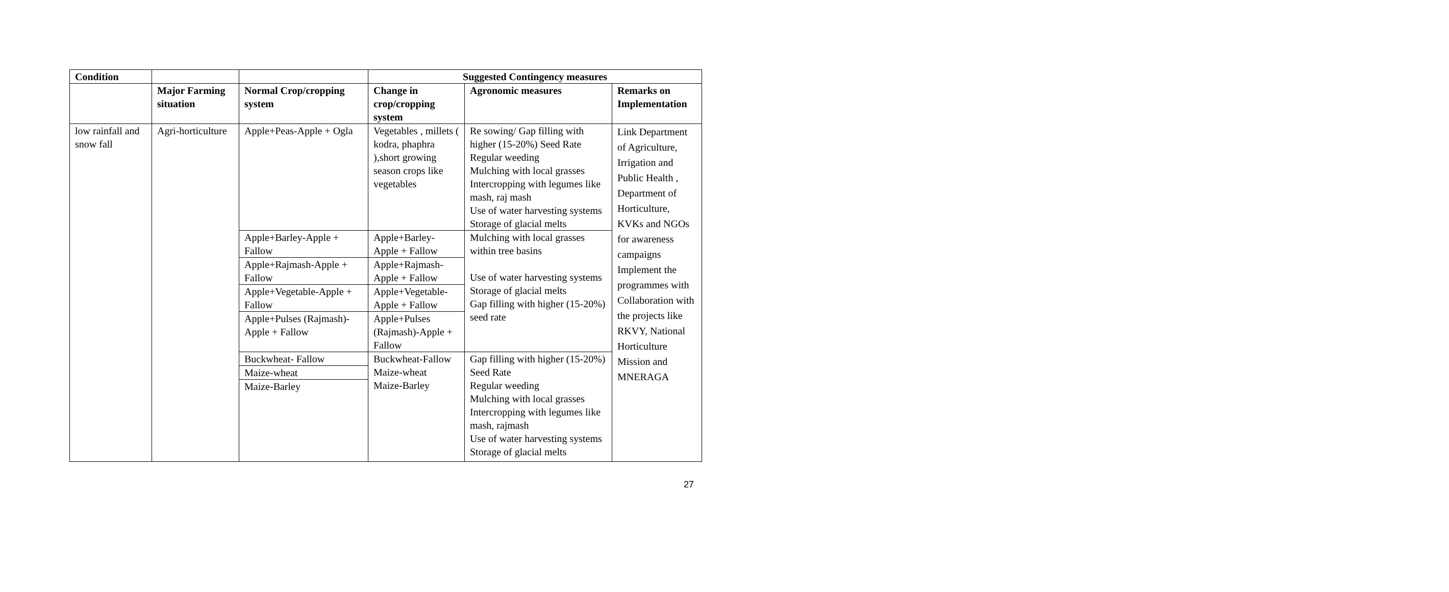| Condition | | | Suggested Contingency measures | | |
| --- | --- | --- | --- | --- | --- |
| | Major Farming situation | Normal Crop/cropping system | Change in crop/cropping system | Agronomic measures | Remarks on Implementation |
| low rainfall and snow fall | Agri-horticulture | Apple+Peas-Apple + Ogla | Vegetables , millets ( kodra, phaphra ),short growing season crops like vegetables | Re sowing/ Gap filling with higher (15-20%) Seed Rate Regular weeding Mulching with local grasses Intercropping with legumes like mash, raj mash Use of water harvesting systems Storage of glacial melts | Link Department of Agriculture, Irrigation and Public Health , Department of Horticulture, KVKs and NGOs for awareness campaigns Implement the programmes with Collaboration with the projects like RKVY, National Horticulture Mission and MNERAGA |
| | | Apple+Barley-Apple + Fallow | Apple+Barley-Apple + Fallow | Mulching with local grasses within tree basins Use of water harvesting systems Storage of glacial melts Gap filling with higher (15-20%) seed rate | |
| | | Apple+Rajmash-Apple + Fallow | Apple+Rajmash-Apple + Fallow | | |
| | | Apple+Vegetable-Apple + Fallow | Apple+Vegetable-Apple + Fallow | | |
| | | Apple+Pulses (Rajmash)-Apple + Fallow | Apple+Pulses (Rajmash)-Apple + Fallow | | |
| | | Buckwheat- Fallow | Buckwheat-Fallow Maize-wheat Maize-Barley | Gap filling with higher (15-20%) Seed Rate Regular weeding Mulching with local grasses Intercropping with legumes like mash, rajmash Use of water harvesting systems Storage of glacial melts | |
| | | Maize-wheat | | | |
| | | Maize-Barley | | | |
27